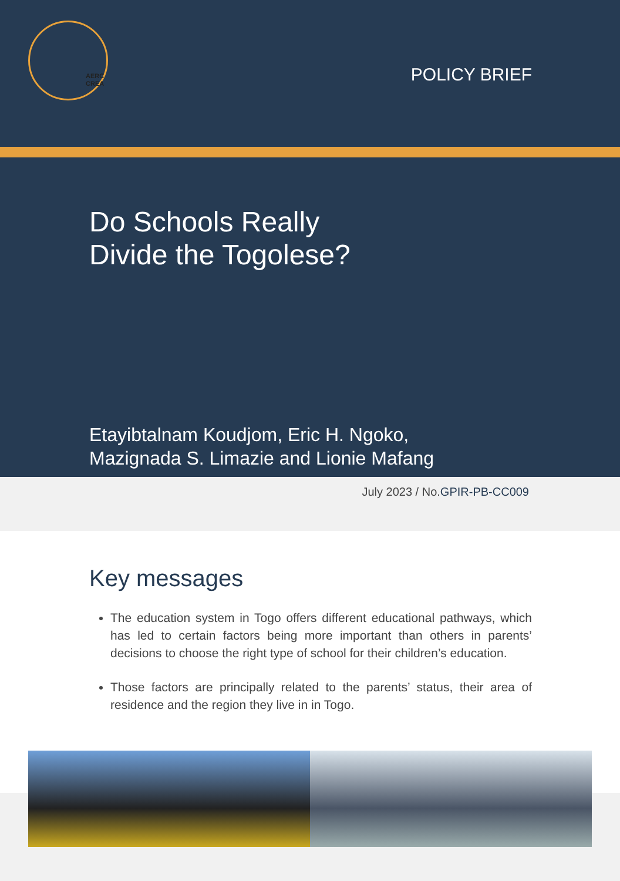AERC
CREA
POLICY BRIEF
Do Schools Really
Divide the Togolese?
Etayibtalnam Koudjom, Eric H. Ngoko,
Mazignada S. Limazie and Lionie Mafang
July 2023 / No.GPIR-PB-CC009
Key messages
The education system in Togo offers different educational pathways, which has led to certain factors being more important than others in parents’ decisions to choose the right type of school for their children’s education.
Those factors are principally related to the parents’ status, their area of residence and the region they live in in Togo.